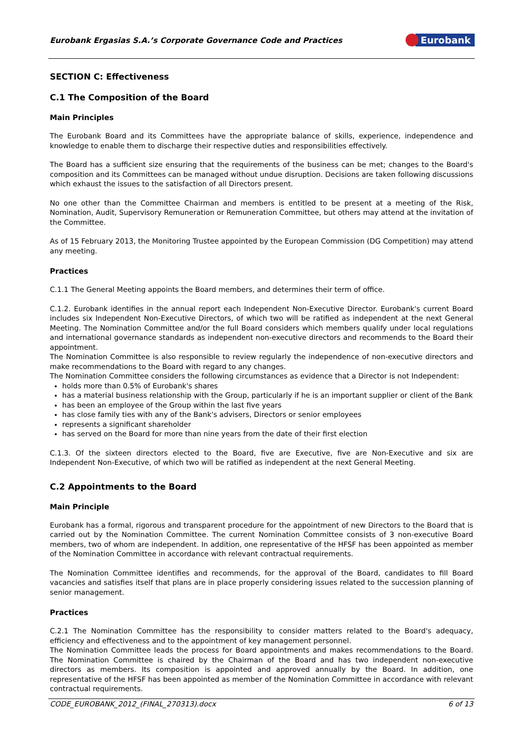Eurobank Ergasias S.A.’s Corporate Governance Code and Practices Eurobank
SECTION C: Effectiveness
C.1 The Composition of the Board
Main Principles
The Eurobank Board and its Committees have the appropriate balance of skills, experience, independence and knowledge to enable them to discharge their respective duties and responsibilities effectively.
The Board has a sufficient size ensuring that the requirements of the business can be met; changes to the Board's composition and its Committees can be managed without undue disruption. Decisions are taken following discussions which exhaust the issues to the satisfaction of all Directors present.
No one other than the Committee Chairman and members is entitled to be present at a meeting of the Risk, Nomination, Audit, Supervisory Remuneration or Remuneration Committee, but others may attend at the invitation of the Committee.
As of 15 February 2013, the Monitoring Trustee appointed by the European Commission (DG Competition) may attend any meeting.
Practices
C.1.1 The General Meeting appoints the Board members, and determines their term of office.
C.1.2. Eurobank identifies in the annual report each Independent Non-Executive Director. Eurobank's current Board includes six Independent Non-Executive Directors, of which two will be ratified as independent at the next General Meeting. The Nomination Committee and/or the full Board considers which members qualify under local regulations and international governance standards as independent non-executive directors and recommends to the Board their appointment.
The Nomination Committee is also responsible to review regularly the independence of non-executive directors and make recommendations to the Board with regard to any changes.
The Nomination Committee considers the following circumstances as evidence that a Director is not Independent:
holds more than 0.5% of Eurobank's shares
has a material business relationship with the Group, particularly if he is an important supplier or client of the Bank
has been an employee of the Group within the last five years
has close family ties with any of the Bank's advisers, Directors or senior employees
represents a significant shareholder
has served on the Board for more than nine years from the date of their first election
C.1.3. Of the sixteen directors elected to the Board, five are Executive, five are Non-Executive and six are Independent Non-Executive, of which two will be ratified as independent at the next General Meeting.
C.2 Appointments to the Board
Main Principle
Eurobank has a formal, rigorous and transparent procedure for the appointment of new Directors to the Board that is carried out by the Nomination Committee. The current Nomination Committee consists of 3 non-executive Board members, two of whom are independent. In addition, one representative of the HFSF has been appointed as member of the Nomination Committee in accordance with relevant contractual requirements.
The Nomination Committee identifies and recommends, for the approval of the Board, candidates to fill Board vacancies and satisfies itself that plans are in place properly considering issues related to the succession planning of senior management.
Practices
C.2.1 The Nomination Committee has the responsibility to consider matters related to the Board's adequacy, efficiency and effectiveness and to the appointment of key management personnel.
The Nomination Committee leads the process for Board appointments and makes recommendations to the Board. The Nomination Committee is chaired by the Chairman of the Board and has two independent non-executive directors as members. Its composition is appointed and approved annually by the Board. In addition, one representative of the HFSF has been appointed as member of the Nomination Committee in accordance with relevant contractual requirements.
CODE_EUROBANK_2012_(FINAL_270313).docx 6 of 13